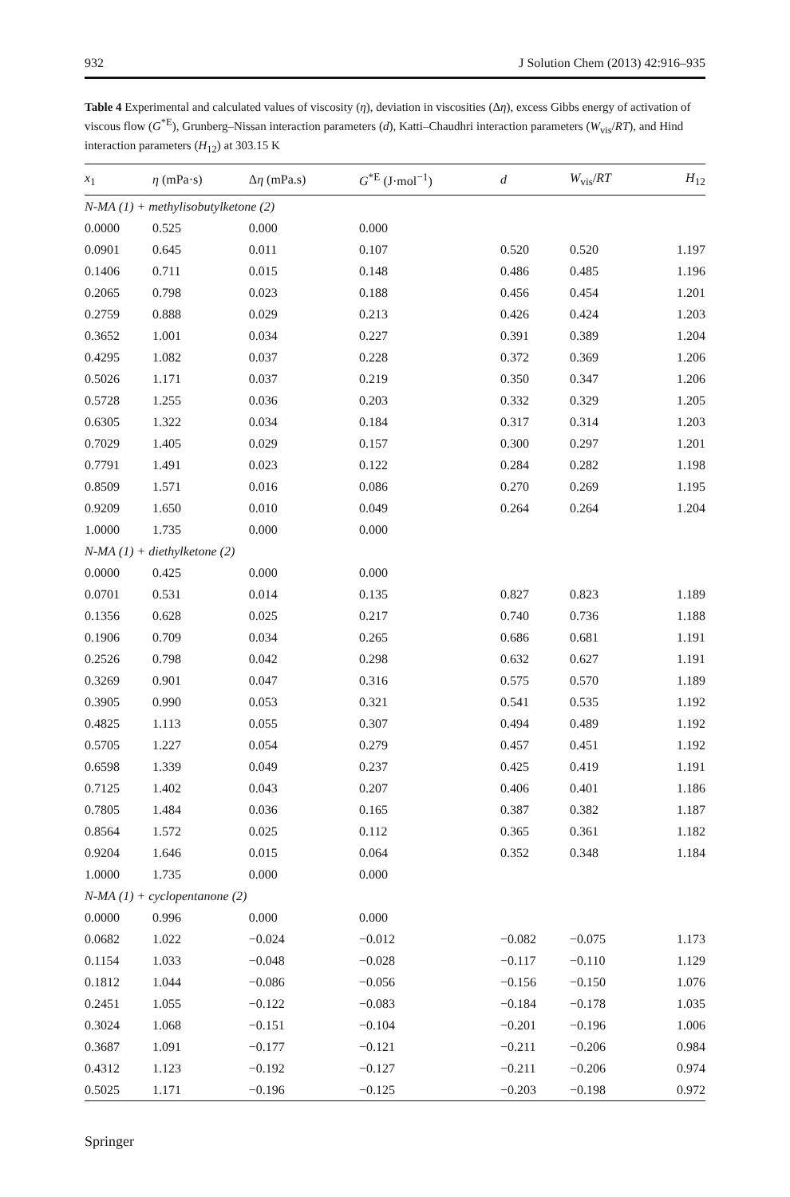932 J Solution Chem (2013) 42:916–935
Table 4 Experimental and calculated values of viscosity (η), deviation in viscosities (Δη), excess Gibbs energy of activation of viscous flow (G<sup>*E</sup>), Grunberg–Nissan interaction parameters (d), Katti–Chaudhri interaction parameters (W<sub>vis</sub>/RT), and Hind interaction parameters (H<sub>12</sub>) at 303.15 K
| x<sub>1</sub> | η (mPa·s) | Δ η (mPa.s) | G<sup>*E</sup> (J·mol<sup>−1</sup>) | d | W<sub>vis</sub>/ RT | H<sub>12</sub> |
| --- | --- | --- | --- | --- | --- | --- |
| N-MA (1) + methylisobutylketone (2) | | | | | | |
| 0.0000 | 0.525 | 0.000 | 0.000 | | | |
| 0.0901 | 0.645 | 0.011 | 0.107 | 0.520 | 0.520 | 1.197 |
| 0.1406 | 0.711 | 0.015 | 0.148 | 0.486 | 0.485 | 1.196 |
| 0.2065 | 0.798 | 0.023 | 0.188 | 0.456 | 0.454 | 1.201 |
| 0.2759 | 0.888 | 0.029 | 0.213 | 0.426 | 0.424 | 1.203 |
| 0.3652 | 1.001 | 0.034 | 0.227 | 0.391 | 0.389 | 1.204 |
| 0.4295 | 1.082 | 0.037 | 0.228 | 0.372 | 0.369 | 1.206 |
| 0.5026 | 1.171 | 0.037 | 0.219 | 0.350 | 0.347 | 1.206 |
| 0.5728 | 1.255 | 0.036 | 0.203 | 0.332 | 0.329 | 1.205 |
| 0.6305 | 1.322 | 0.034 | 0.184 | 0.317 | 0.314 | 1.203 |
| 0.7029 | 1.405 | 0.029 | 0.157 | 0.300 | 0.297 | 1.201 |
| 0.7791 | 1.491 | 0.023 | 0.122 | 0.284 | 0.282 | 1.198 |
| 0.8509 | 1.571 | 0.016 | 0.086 | 0.270 | 0.269 | 1.195 |
| 0.9209 | 1.650 | 0.010 | 0.049 | 0.264 | 0.264 | 1.204 |
| 1.0000 | 1.735 | 0.000 | 0.000 | | | |
| N-MA (1) + diethylketone (2) | | | | | | |
| 0.0000 | 0.425 | 0.000 | 0.000 | | | |
| 0.0701 | 0.531 | 0.014 | 0.135 | 0.827 | 0.823 | 1.189 |
| 0.1356 | 0.628 | 0.025 | 0.217 | 0.740 | 0.736 | 1.188 |
| 0.1906 | 0.709 | 0.034 | 0.265 | 0.686 | 0.681 | 1.191 |
| 0.2526 | 0.798 | 0.042 | 0.298 | 0.632 | 0.627 | 1.191 |
| 0.3269 | 0.901 | 0.047 | 0.316 | 0.575 | 0.570 | 1.189 |
| 0.3905 | 0.990 | 0.053 | 0.321 | 0.541 | 0.535 | 1.192 |
| 0.4825 | 1.113 | 0.055 | 0.307 | 0.494 | 0.489 | 1.192 |
| 0.5705 | 1.227 | 0.054 | 0.279 | 0.457 | 0.451 | 1.192 |
| 0.6598 | 1.339 | 0.049 | 0.237 | 0.425 | 0.419 | 1.191 |
| 0.7125 | 1.402 | 0.043 | 0.207 | 0.406 | 0.401 | 1.186 |
| 0.7805 | 1.484 | 0.036 | 0.165 | 0.387 | 0.382 | 1.187 |
| 0.8564 | 1.572 | 0.025 | 0.112 | 0.365 | 0.361 | 1.182 |
| 0.9204 | 1.646 | 0.015 | 0.064 | 0.352 | 0.348 | 1.184 |
| 1.0000 | 1.735 | 0.000 | 0.000 | | | |
| N-MA (1) + cyclopentanone (2) | | | | | | |
| 0.0000 | 0.996 | 0.000 | 0.000 | | | |
| 0.0682 | 1.022 | −0.024 | −0.012 | −0.082 | −0.075 | 1.173 |
| 0.1154 | 1.033 | −0.048 | −0.028 | −0.117 | −0.110 | 1.129 |
| 0.1812 | 1.044 | −0.086 | −0.056 | −0.156 | −0.150 | 1.076 |
| 0.2451 | 1.055 | −0.122 | −0.083 | −0.184 | −0.178 | 1.035 |
| 0.3024 | 1.068 | −0.151 | −0.104 | −0.201 | −0.196 | 1.006 |
| 0.3687 | 1.091 | −0.177 | −0.121 | −0.211 | −0.206 | 0.984 |
| 0.4312 | 1.123 | −0.192 | −0.127 | −0.211 | −0.206 | 0.974 |
| 0.5025 | 1.171 | −0.196 | −0.125 | −0.203 | −0.198 | 0.972 |
Springer